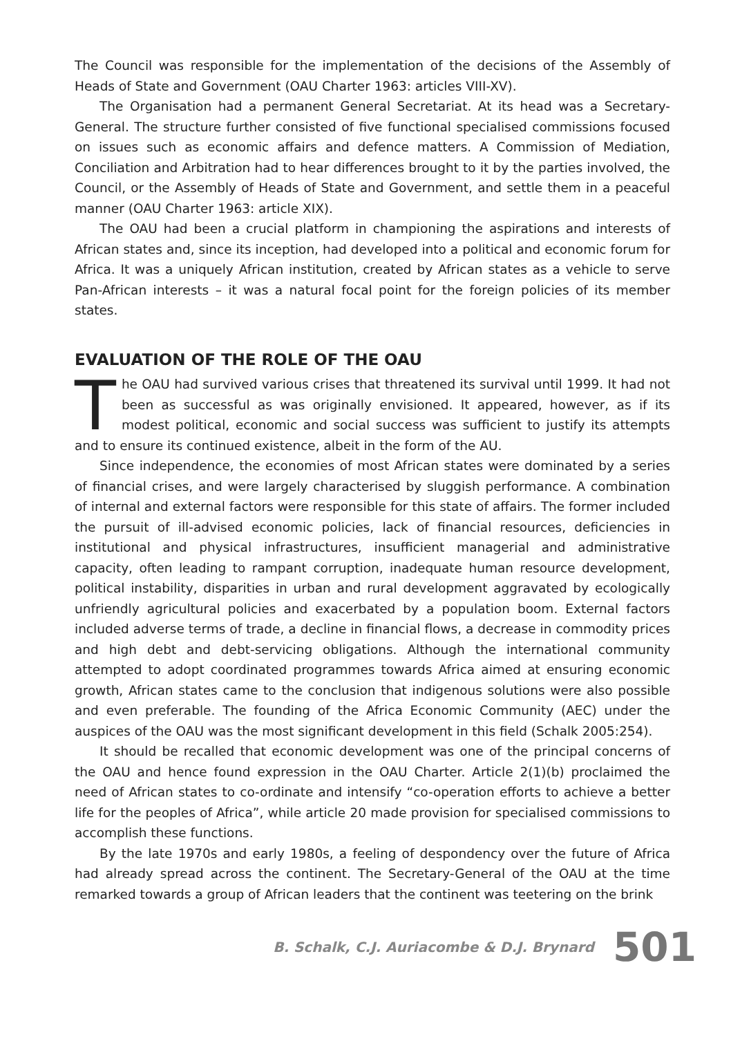The Council was responsible for the implementation of the decisions of the Assembly of Heads of State and Government (OAU Charter 1963: articles VIII-XV).
The Organisation had a permanent General Secretariat. At its head was a Secretary-General. The structure further consisted of five functional specialised commissions focused on issues such as economic affairs and defence matters. A Commission of Mediation, Conciliation and Arbitration had to hear differences brought to it by the parties involved, the Council, or the Assembly of Heads of State and Government, and settle them in a peaceful manner (OAU Charter 1963: article XIX).
The OAU had been a crucial platform in championing the aspirations and interests of African states and, since its inception, had developed into a political and economic forum for Africa. It was a uniquely African institution, created by African states as a vehicle to serve Pan-African interests – it was a natural focal point for the foreign policies of its member states.
EVALUATION OF THE ROLE OF THE OAU
The OAU had survived various crises that threatened its survival until 1999. It had not been as successful as was originally envisioned. It appeared, however, as if its modest political, economic and social success was sufficient to justify its attempts and to ensure its continued existence, albeit in the form of the AU.
Since independence, the economies of most African states were dominated by a series of financial crises, and were largely characterised by sluggish performance. A combination of internal and external factors were responsible for this state of affairs. The former included the pursuit of ill-advised economic policies, lack of financial resources, deficiencies in institutional and physical infrastructures, insufficient managerial and administrative capacity, often leading to rampant corruption, inadequate human resource development, political instability, disparities in urban and rural development aggravated by ecologically unfriendly agricultural policies and exacerbated by a population boom. External factors included adverse terms of trade, a decline in financial flows, a decrease in commodity prices and high debt and debt-servicing obligations. Although the international community attempted to adopt coordinated programmes towards Africa aimed at ensuring economic growth, African states came to the conclusion that indigenous solutions were also possible and even preferable. The founding of the Africa Economic Community (AEC) under the auspices of the OAU was the most significant development in this field (Schalk 2005:254).
It should be recalled that economic development was one of the principal concerns of the OAU and hence found expression in the OAU Charter. Article 2(1)(b) proclaimed the need of African states to co-ordinate and intensify “co-operation efforts to achieve a better life for the peoples of Africa”, while article 20 made provision for specialised commissions to accomplish these functions.
By the late 1970s and early 1980s, a feeling of despondency over the future of Africa had already spread across the continent. The Secretary-General of the OAU at the time remarked towards a group of African leaders that the continent was teetering on the brink
B. Schalk, C.J. Auriacombe & D.J. Brynard 501